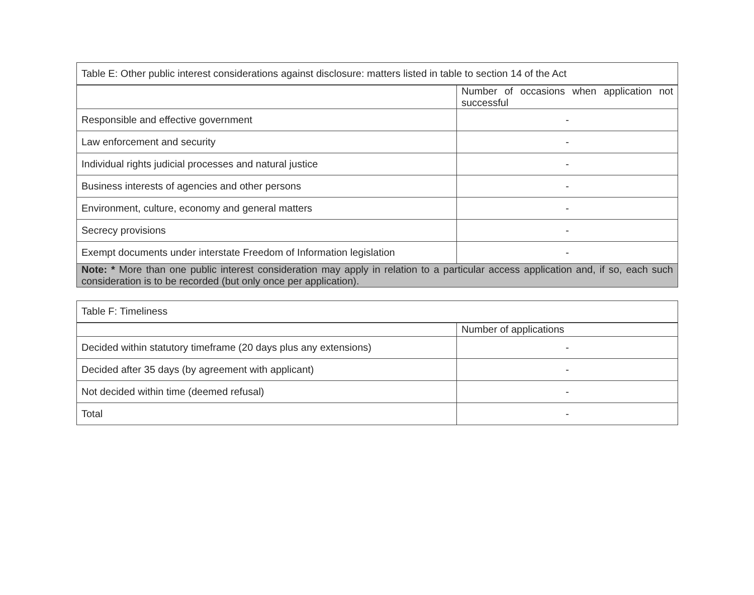| Table E: Other public interest considerations against disclosure: matters listed in table to section 14 of the Act | |
| --- | --- |
| | Number of occasions when application not successful |
| Responsible and effective government | - |
| Law enforcement and security | - |
| Individual rights judicial processes and natural justice | - |
| Business interests of agencies and other persons | - |
| Environment, culture, economy and general matters | - |
| Secrecy provisions | - |
| Exempt documents under interstate Freedom of Information legislation | - |
| Note: * More than one public interest consideration may apply in relation to a particular access application and, if so, each such consideration is to be recorded (but only once per application). | |
| Table F: Timeliness | |
| --- | --- |
| | Number of applications |
| Decided within statutory timeframe (20 days plus any extensions) | - |
| Decided after 35 days (by agreement with applicant) | - |
| Not decided within time (deemed refusal) | - |
| Total | - |